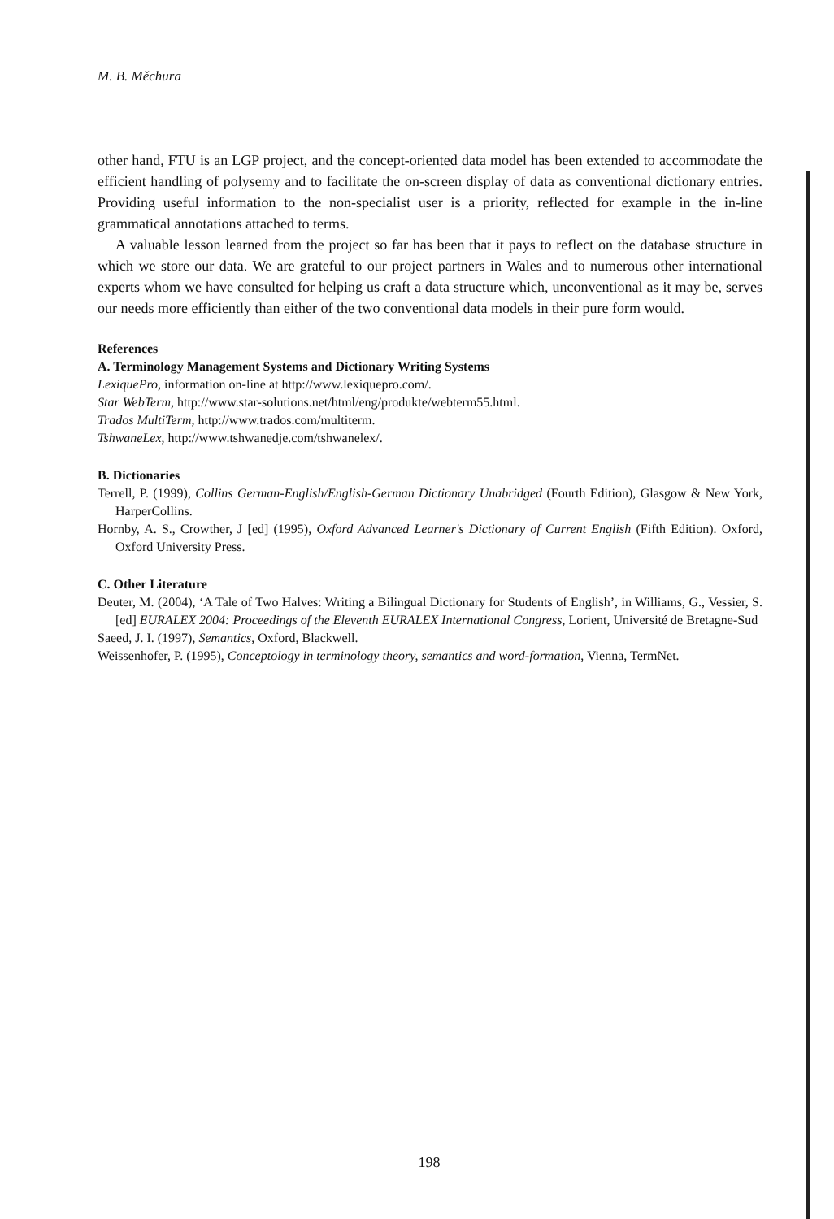M. B. Měchura
other hand, FTU is an LGP project, and the concept-oriented data model has been extended to accommodate the efficient handling of polysemy and to facilitate the on-screen display of data as conventional dictionary entries. Providing useful information to the non-specialist user is a priority, reflected for example in the in-line grammatical annotations attached to terms.
A valuable lesson learned from the project so far has been that it pays to reflect on the database structure in which we store our data. We are grateful to our project partners in Wales and to numerous other international experts whom we have consulted for helping us craft a data structure which, unconventional as it may be, serves our needs more efficiently than either of the two conventional data models in their pure form would.
References
A. Terminology Management Systems and Dictionary Writing Systems
LexiquePro, information on-line at http://www.lexiquepro.com/.
Star WebTerm, http://www.star-solutions.net/html/eng/produkte/webterm55.html.
Trados MultiTerm, http://www.trados.com/multiterm.
TshwaneLex, http://www.tshwanedje.com/tshwanelex/.
B. Dictionaries
Terrell, P. (1999), Collins German-English/English-German Dictionary Unabridged (Fourth Edition), Glasgow & New York, HarperCollins.
Hornby, A. S., Crowther, J [ed] (1995), Oxford Advanced Learner's Dictionary of Current English (Fifth Edition). Oxford, Oxford University Press.
C. Other Literature
Deuter, M. (2004), ‘A Tale of Two Halves: Writing a Bilingual Dictionary for Students of English’, in Williams, G., Vessier, S. [ed] EURALEX 2004: Proceedings of the Eleventh EURALEX International Congress, Lorient, Université de Bretagne-Sud
Saeed, J. I. (1997), Semantics, Oxford, Blackwell.
Weissenhofer, P. (1995), Conceptology in terminology theory, semantics and word-formation, Vienna, TermNet.
198